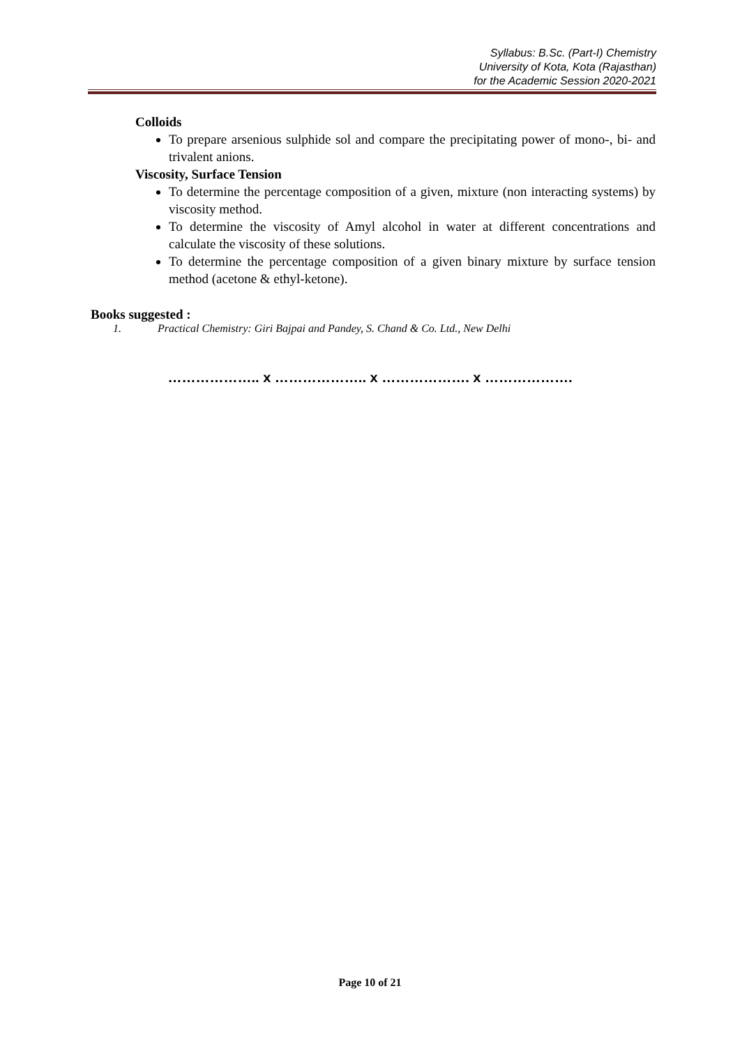Syllabus: B.Sc. (Part-I) Chemistry
University of Kota, Kota (Rajasthan)
for the Academic Session 2020-2021
Colloids
To prepare arsenious sulphide sol and compare the precipitating power of mono-, bi- and trivalent anions.
Viscosity, Surface Tension
To determine the percentage composition of a given, mixture (non interacting systems) by viscosity method.
To determine the viscosity of Amyl alcohol in water at different concentrations and calculate the viscosity of these solutions.
To determine the percentage composition of a given binary mixture by surface tension method (acetone & ethyl-ketone).
Books suggested :
1. Practical Chemistry: Giri Bajpai and Pandey, S. Chand & Co. Ltd., New Delhi
……………….. x ……………….. x ………………. x ……………….
Page 10 of 21